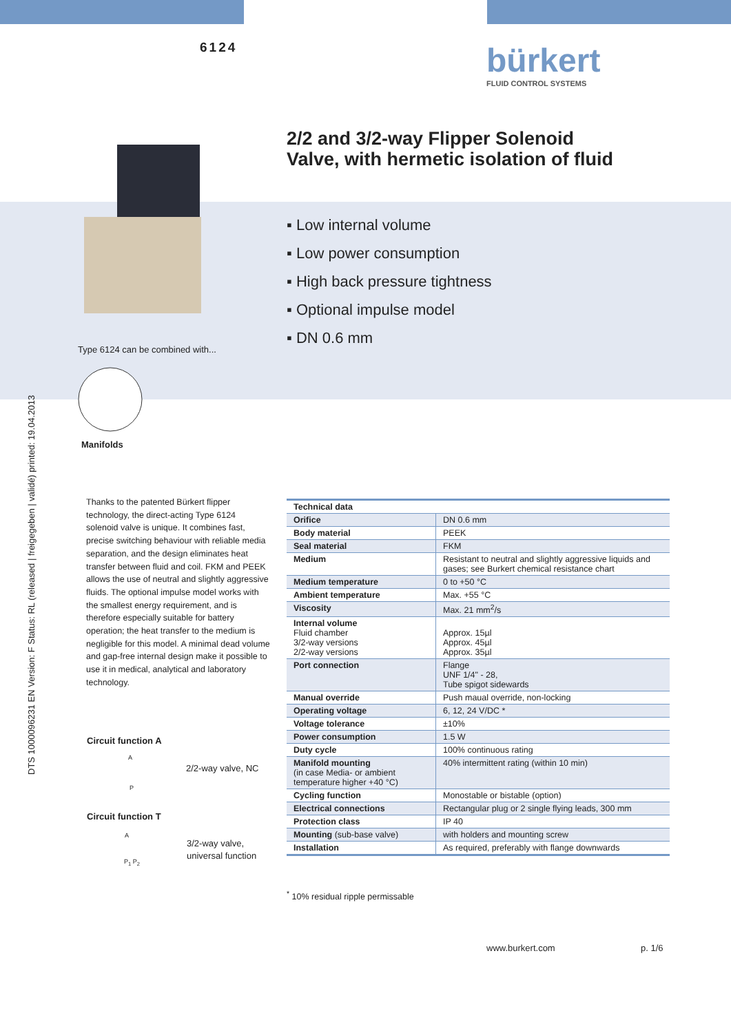DTS 1000096231 EN Version: F Status: RL (released | freigegeben | validé) printed: 19.04.2013
6124 bürkert
FLUID CONTROL SYSTEMS
2/2 and 3/2-way Flipper Solenoid
Valve, with hermetic isolation of fluid
▪ Low internal volume
▪ Low power consumption
▪ High back pressure tightness
▪ Optional impulse model
▪ DN 0.6 mm
Type 6124 can be combined with...
Manifolds
Thanks to the patented Bürkert flipper technology, the direct-acting Type 6124 solenoid valve is unique. It combines fast, precise switching behaviour with reliable media separation, and the design eliminates heat transfer between fluid and coil. FKM and PEEK allows the use of neutral and slightly aggressive fluids. The optional impulse model works with the smallest energy requirement, and is therefore especially suitable for battery operation; the heat transfer to the medium is negligible for this model. A minimal dead volume and gap-free internal design make it possible to use it in medical, analytical and laboratory technology.
Circuit function A
A
2/2-way valve, NC
P
Circuit function T
A
3/2-way valve,
universal function
P<sub>1</sub> P<sub>2</sub>
| Technical data | |
| --- | --- |
| Orifice | DN 0.6 mm |
| Body material | PEEK |
| Seal material | FKM |
| Medium | Resistant to neutral and slightly aggressive liquids and gases; see Burkert chemical resistance chart |
| Medium temperature | 0 to +50 °C |
| Ambient temperature | Max. +55 °C |
| Viscosity | Max. 21 mm<sup>2</sup>/s |
| Internal volume Fluid chamber 3/2-way versions 2/2-way versions | Approx. 15µl Approx. 45µl Approx. 35µl |
| Port connection | Flange UNF 1/4" - 28, Tube spigot sidewards |
| Manual override | Push maual override, non-locking |
| Operating voltage | 6, 12, 24 V/DC * |
| Voltage tolerance | ±10% |
| Power consumption | 1.5 W |
| Duty cycle | 100% continuous rating |
| Manifold mounting (in case Media- or ambient temperature higher +40 °C) | 40% intermittent rating (within 10 min) |
| Cycling function | Monostable or bistable (option) |
| Electrical connections | Rectangular plug or 2 single flying leads, 300 mm |
| Protection class | IP 40 |
| Mounting (sub-base valve) | with holders and mounting screw |
| Installation | As required, preferably with flange downwards |
<sup>*</sup> 10% residual ripple permissable
www.burkert.com p. 1/6